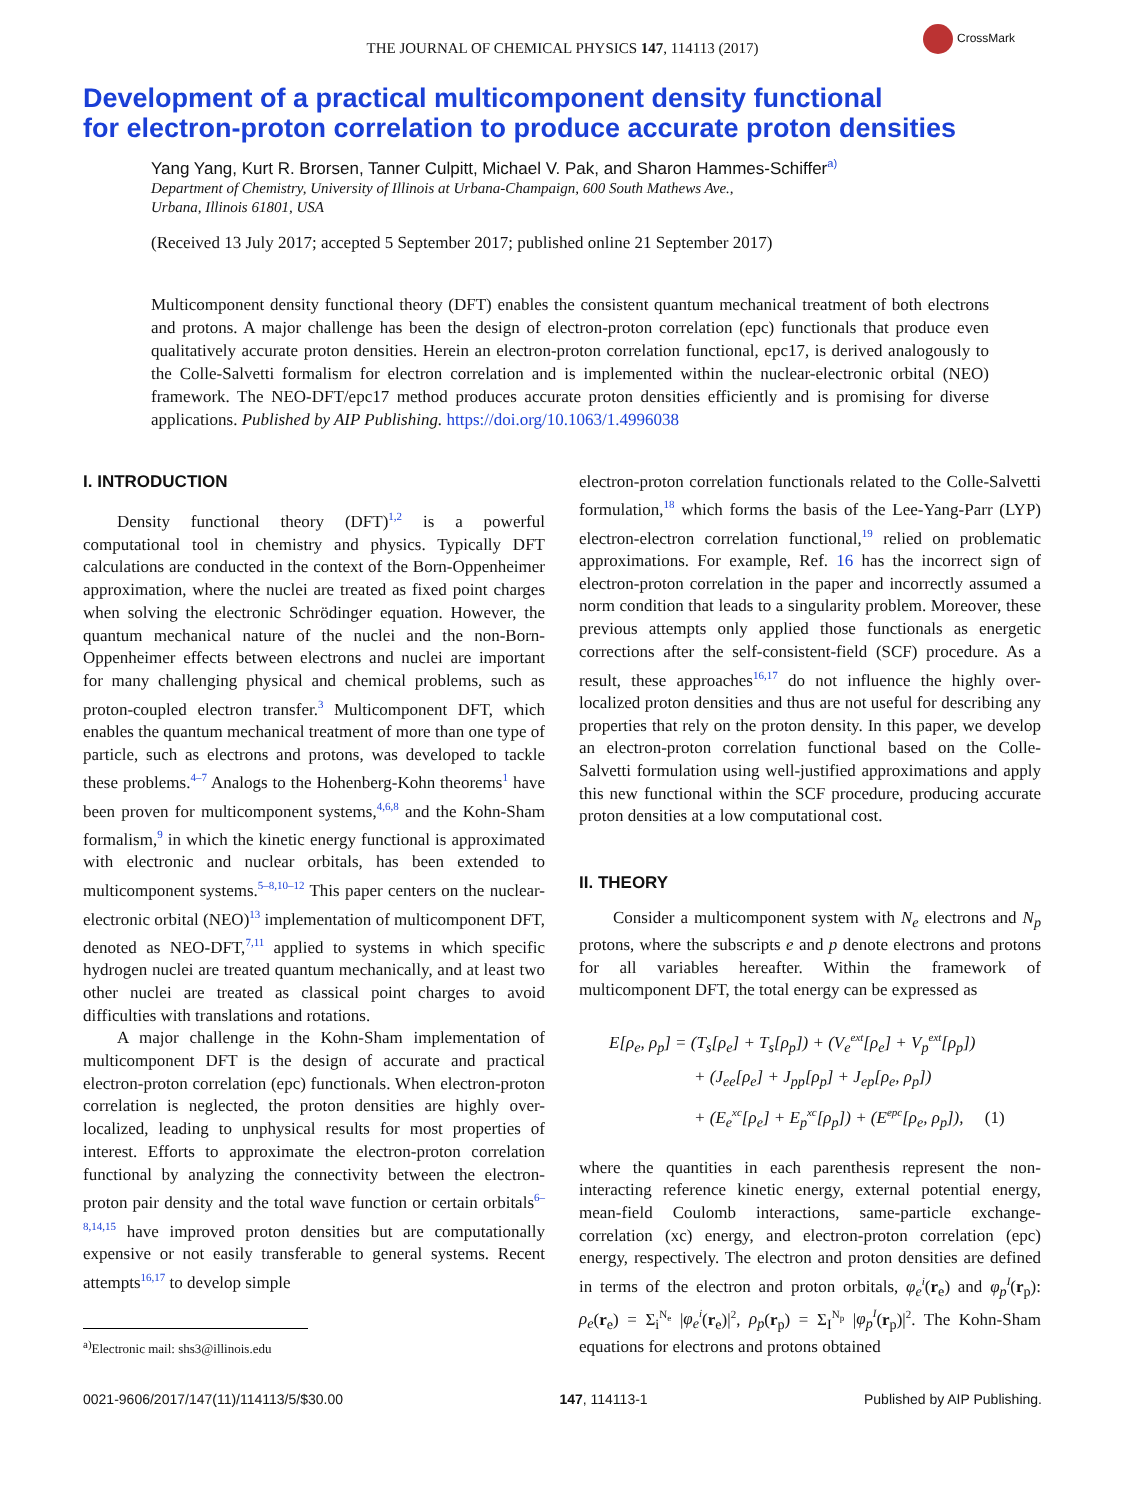CrossMark
THE JOURNAL OF CHEMICAL PHYSICS 147, 114113 (2017)
Development of a practical multicomponent density functional
for electron-proton correlation to produce accurate proton densities
Yang Yang, Kurt R. Brorsen, Tanner Culpitt, Michael V. Pak, and Sharon Hammes-Schiffer<sup>a)</sup>
Department of Chemistry, University of Illinois at Urbana-Champaign, 600 South Mathews Ave.,
Urbana, Illinois 61801, USA
(Received 13 July 2017; accepted 5 September 2017; published online 21 September 2017)
Multicomponent density functional theory (DFT) enables the consistent quantum mechanical treatment of both electrons and protons. A major challenge has been the design of electron-proton correlation (epc) functionals that produce even qualitatively accurate proton densities. Herein an electron-proton correlation functional, epc17, is derived analogously to the Colle-Salvetti formalism for electron correlation and is implemented within the nuclear-electronic orbital (NEO) framework. The NEO-DFT/epc17 method produces accurate proton densities efficiently and is promising for diverse applications. Published by AIP Publishing. https://doi.org/10.1063/1.4996038
I. INTRODUCTION
Density functional theory (DFT)<sup>1,2</sup> is a powerful computational tool in chemistry and physics. Typically DFT calculations are conducted in the context of the Born-Oppenheimer approximation, where the nuclei are treated as fixed point charges when solving the electronic Schrödinger equation. However, the quantum mechanical nature of the nuclei and the non-Born-Oppenheimer effects between electrons and nuclei are important for many challenging physical and chemical problems, such as proton-coupled electron transfer.<sup>3</sup> Multicomponent DFT, which enables the quantum mechanical treatment of more than one type of particle, such as electrons and protons, was developed to tackle these problems.<sup>4–7</sup> Analogs to the Hohenberg-Kohn theorems<sup>1</sup> have been proven for multicomponent systems,<sup>4,6,8</sup> and the Kohn-Sham formalism,<sup>9</sup> in which the kinetic energy functional is approximated with electronic and nuclear orbitals, has been extended to multicomponent systems.<sup>5–8,10–12</sup> This paper centers on the nuclear-electronic orbital (NEO)<sup>13</sup> implementation of multicomponent DFT, denoted as NEO-DFT,<sup>7,11</sup> applied to systems in which specific hydrogen nuclei are treated quantum mechanically, and at least two other nuclei are treated as classical point charges to avoid difficulties with translations and rotations.
A major challenge in the Kohn-Sham implementation of multicomponent DFT is the design of accurate and practical electron-proton correlation (epc) functionals. When electron-proton correlation is neglected, the proton densities are highly over-localized, leading to unphysical results for most properties of interest. Efforts to approximate the electron-proton correlation functional by analyzing the connectivity between the electron-proton pair density and the total wave function or certain orbitals<sup>6–8,14,15</sup> have improved proton densities but are computationally expensive or not easily transferable to general systems. Recent attempts<sup>16,17</sup> to develop simple
<sup>a)</sup> Electronic mail: shs3@illinois.edu
electron-proton correlation functionals related to the Colle-Salvetti formulation,<sup>18</sup> which forms the basis of the Lee-Yang-Parr (LYP) electron-electron correlation functional,<sup>19</sup> relied on problematic approximations. For example, Ref. 16 has the incorrect sign of electron-proton correlation in the paper and incorrectly assumed a norm condition that leads to a singularity problem. Moreover, these previous attempts only applied those functionals as energetic corrections after the self-consistent-field (SCF) procedure. As a result, these approaches<sup>16,17</sup> do not influence the highly over-localized proton densities and thus are not useful for describing any properties that rely on the proton density. In this paper, we develop an electron-proton correlation functional based on the Colle-Salvetti formulation using well-justified approximations and apply this new functional within the SCF procedure, producing accurate proton densities at a low computational cost.
II. THEORY
Consider a multicomponent system with N<sub>e</sub> electrons and N<sub>p</sub> protons, where the subscripts e and p denote electrons and protons for all variables hereafter. Within the framework of multicomponent DFT, the total energy can be expressed as
E[ρ<sub>e</sub>, ρ<sub>p</sub>] = (T<sub>s</sub>[ρ<sub>e</sub>] + T<sub>s</sub>[ρ<sub>p</sub>]) + (V<sub>e</sub><sup>ext</sup>[ρ<sub>e</sub>] + V<sub>p</sub><sup>ext</sup>[ρ<sub>p</sub>])
+ (J<sub>ee</sub>[ρ<sub>e</sub>] + J<sub>pp</sub>[ρ<sub>p</sub>] + J<sub>ep</sub>[ρ<sub>e</sub>, ρ<sub>p</sub>])
+ (E<sub>e</sub><sup>xc</sup>[ρ<sub>e</sub>] + E<sub>p</sub><sup>xc</sup>[ρ<sub>p</sub>]) + (E<sup>epc</sup>[ρ<sub>e</sub>, ρ<sub>p</sub>]), (1)
where the quantities in each parenthesis represent the non-interacting reference kinetic energy, external potential energy, mean-field Coulomb interactions, same-particle exchange-correlation (xc) energy, and electron-proton correlation (epc) energy, respectively. The electron and proton densities are defined in terms of the electron and proton orbitals, φ<sub>e</sub><sup>i</sup>(r<sub>e</sub>) and φ<sub>p</sub><sup>I</sup>(r<sub>p</sub>): ρ<sub>e</sub>(r<sub>e</sub>) = Σ<sub>i</sub><sup>N<sub>e</sub></sup> |φ<sub>e</sub><sup>i</sup>(r<sub>e</sub>)|<sup>2</sup>, ρ<sub>p</sub>(r<sub>p</sub>) = Σ<sub>I</sub><sup>N<sub>p</sub></sup> |φ<sub>p</sub><sup>I</sup>(r<sub>p</sub>)|<sup>2</sup>. The Kohn-Sham equations for electrons and protons obtained
0021-9606/2017/147(11)/114113/5/$30.00 147, 114113-1 Published by AIP Publishing.